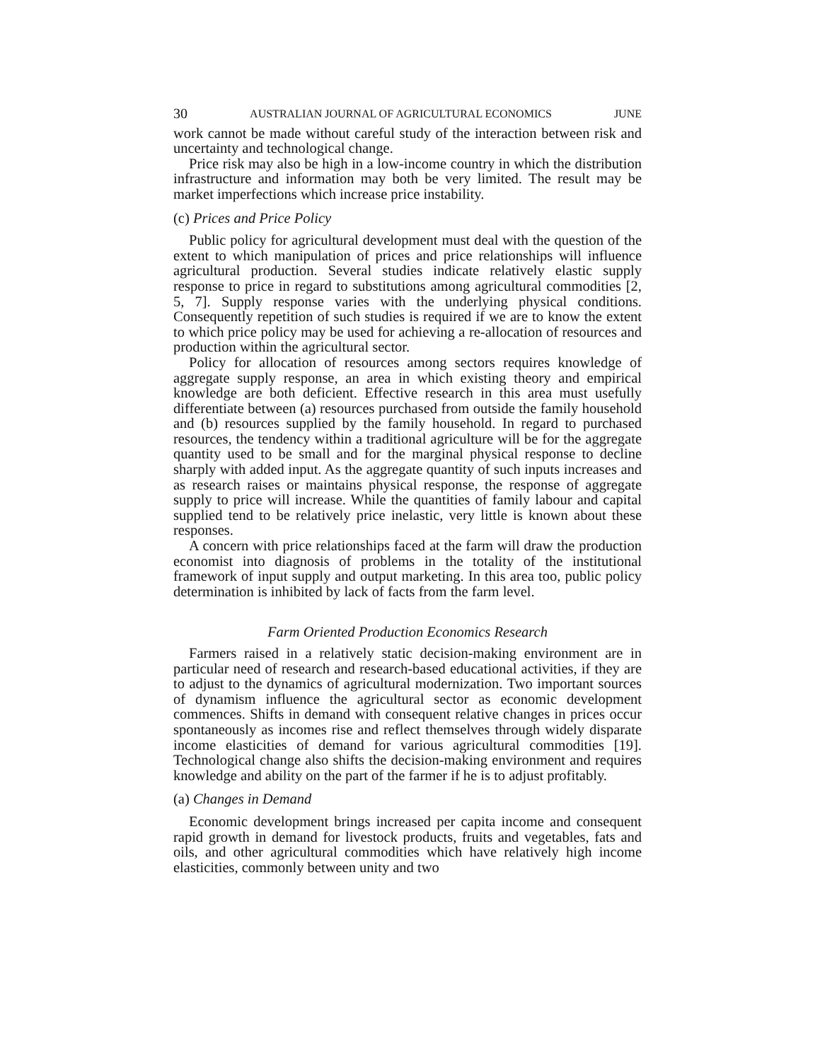30 AUSTRALIAN JOURNAL OF AGRICULTURAL ECONOMICS JUNE
work cannot be made without careful study of the interaction between risk and uncertainty and technological change.
Price risk may also be high in a low-income country in which the distribution infrastructure and information may both be very limited. The result may be market imperfections which increase price instability.
(c) Prices and Price Policy
Public policy for agricultural development must deal with the question of the extent to which manipulation of prices and price relationships will influence agricultural production. Several studies indicate relatively elastic supply response to price in regard to substitutions among agricultural commodities [2, 5, 7]. Supply response varies with the underlying physical conditions. Consequently repetition of such studies is required if we are to know the extent to which price policy may be used for achieving a re-allocation of resources and production within the agricultural sector.
Policy for allocation of resources among sectors requires knowledge of aggregate supply response, an area in which existing theory and empirical knowledge are both deficient. Effective research in this area must usefully differentiate between (a) resources purchased from outside the family household and (b) resources supplied by the family household. In regard to purchased resources, the tendency within a traditional agriculture will be for the aggregate quantity used to be small and for the marginal physical response to decline sharply with added input. As the aggregate quantity of such inputs increases and as research raises or maintains physical response, the response of aggregate supply to price will increase. While the quantities of family labour and capital supplied tend to be relatively price inelastic, very little is known about these responses.
A concern with price relationships faced at the farm will draw the production economist into diagnosis of problems in the totality of the institutional framework of input supply and output marketing. In this area too, public policy determination is inhibited by lack of facts from the farm level.
Farm Oriented Production Economics Research
Farmers raised in a relatively static decision-making environment are in particular need of research and research-based educational activities, if they are to adjust to the dynamics of agricultural modernization. Two important sources of dynamism influence the agricultural sector as economic development commences. Shifts in demand with consequent relative changes in prices occur spontaneously as incomes rise and reflect themselves through widely disparate income elasticities of demand for various agricultural commodities [19]. Technological change also shifts the decision-making environment and requires knowledge and ability on the part of the farmer if he is to adjust profitably.
(a) Changes in Demand
Economic development brings increased per capita income and consequent rapid growth in demand for livestock products, fruits and vegetables, fats and oils, and other agricultural commodities which have relatively high income elasticities, commonly between unity and two